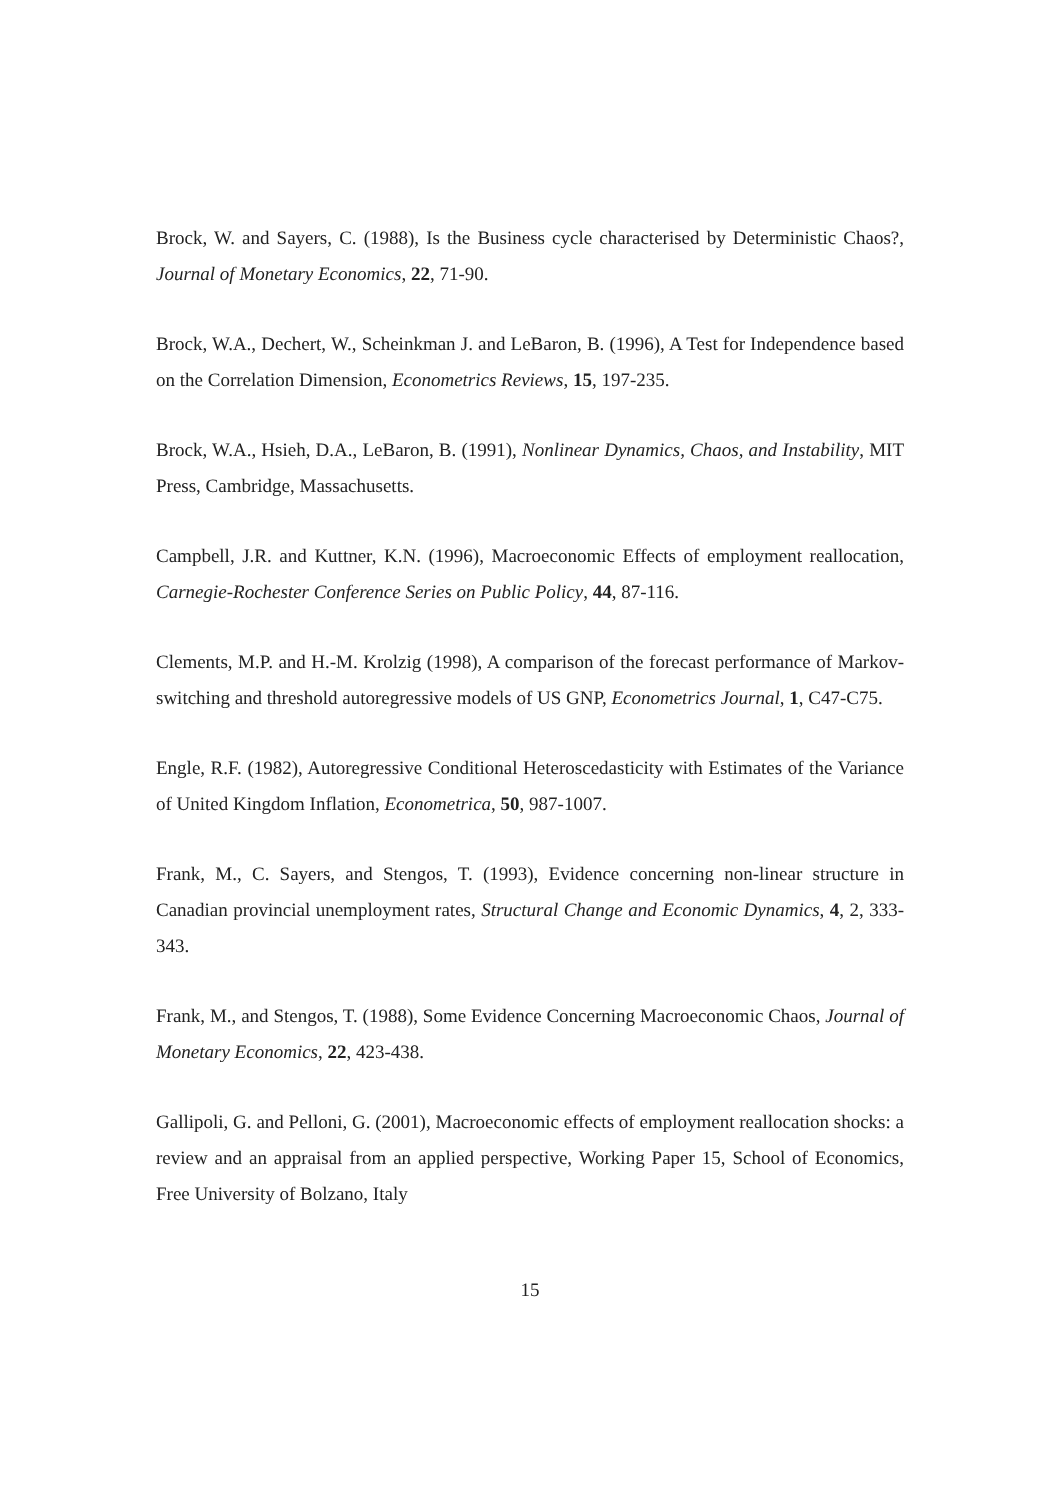Brock, W. and Sayers, C. (1988), Is the Business cycle characterised by Deterministic Chaos?, Journal of Monetary Economics, 22, 71-90.
Brock, W.A., Dechert, W., Scheinkman J. and LeBaron, B. (1996), A Test for Independence based on the Correlation Dimension, Econometrics Reviews, 15, 197-235.
Brock, W.A., Hsieh, D.A., LeBaron, B. (1991), Nonlinear Dynamics, Chaos, and Instability, MIT Press, Cambridge, Massachusetts.
Campbell, J.R. and Kuttner, K.N. (1996), Macroeconomic Effects of employment reallocation, Carnegie-Rochester Conference Series on Public Policy, 44, 87-116.
Clements, M.P. and H.-M. Krolzig (1998), A comparison of the forecast performance of Markov-switching and threshold autoregressive models of US GNP, Econometrics Journal, 1, C47-C75.
Engle, R.F. (1982), Autoregressive Conditional Heteroscedasticity with Estimates of the Variance of United Kingdom Inflation, Econometrica, 50, 987-1007.
Frank, M., C. Sayers, and Stengos, T. (1993), Evidence concerning non-linear structure in Canadian provincial unemployment rates, Structural Change and Economic Dynamics, 4, 2, 333-343.
Frank, M., and Stengos, T. (1988), Some Evidence Concerning Macroeconomic Chaos, Journal of Monetary Economics, 22, 423-438.
Gallipoli, G. and Pelloni, G. (2001), Macroeconomic effects of employment reallocation shocks: a review and an appraisal from an applied perspective, Working Paper 15, School of Economics, Free University of Bolzano, Italy
15